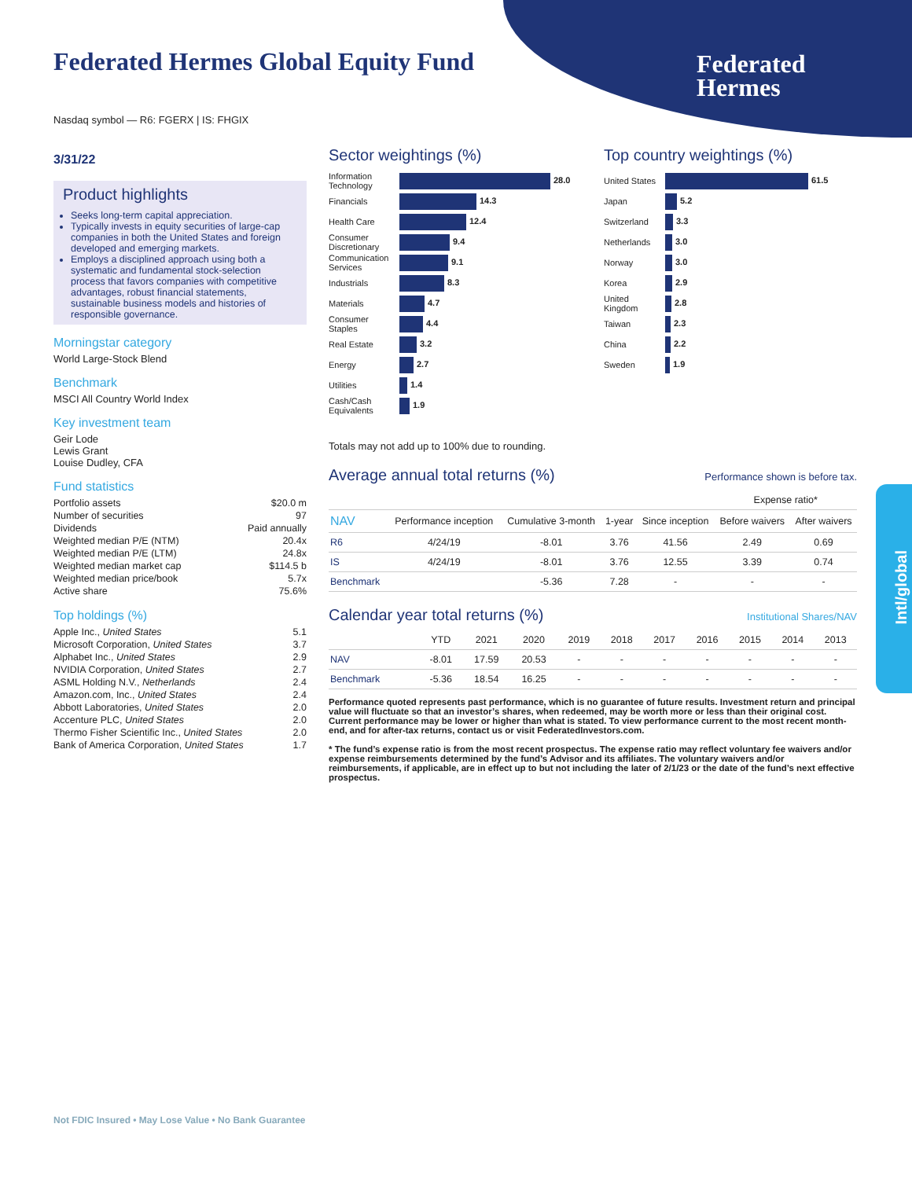Federated Hermes Global Equity Fund
Federated
Hermes
Intl/global
Nasdaq symbol — R6: FGERX | IS: FHGIX
3/31/22
Product highlights
Seeks long-term capital appreciation.
Typically invests in equity securities of large-cap companies in both the United States and foreign developed and emerging markets.
Employs a disciplined approach using both a systematic and fundamental stock-selection process that favors companies with competitive advantages, robust financial statements, sustainable business models and histories of responsible governance.
Morningstar category
World Large-Stock Blend
Benchmark
MSCI All Country World Index
Key investment team
Geir Lode
Lewis Grant
Louise Dudley, CFA
Fund statistics
| Portfolio assets | $20.0 m |
| Number of securities | 97 |
| Dividends | Paid annually |
| Weighted median P/E (NTM) | 20.4x |
| Weighted median P/E (LTM) | 24.8x |
| Weighted median market cap | $114.5 b |
| Weighted median price/book | 5.7x |
| Active share | 75.6% |
Top holdings (%)
| Apple Inc., United States | 5.1 |
| Microsoft Corporation, United States | 3.7 |
| Alphabet Inc., United States | 2.9 |
| NVIDIA Corporation, United States | 2.7 |
| ASML Holding N.V., Netherlands | 2.4 |
| Amazon.com, Inc., United States | 2.4 |
| Abbott Laboratories, United States | 2.0 |
| Accenture PLC, United States | 2.0 |
| Thermo Fisher Scientific Inc., United States | 2.0 |
| Bank of America Corporation, United States | 1.7 |
Sector weightings (%)
| Information Technology | 28.0 |
| Financials | 14.3 |
| Health Care | 12.4 |
| Consumer Discretionary | 9.4 |
| Communication Services | 9.1 |
| Industrials | 8.3 |
| Materials | 4.7 |
| Consumer Staples | 4.4 |
| Real Estate | 3.2 |
| Energy | 2.7 |
| Utilities | 1.4 |
| Cash/Cash Equivalents | 1.9 |
Top country weightings (%)
| United States | 61.5 |
| Japan | 5.2 |
| Switzerland | 3.3 |
| Netherlands | 3.0 |
| Norway | 3.0 |
| Korea | 2.9 |
| United Kingdom | 2.8 |
| Taiwan | 2.3 |
| China | 2.2 |
| Sweden | 1.9 |
Totals may not add up to 100% due to rounding.
Average annual total returns (%)
Performance shown is before tax.
| | | | | | Expense ratio* | |
| --- | --- | --- | --- | --- | --- | --- |
| NAV | Performance inception | Cumulative 3-month | 1-year | Since inception | Before waivers | After waivers |
| R6 | 4/24/19 | -8.01 | 3.76 | 41.56 | 2.49 | 0.69 |
| IS | 4/24/19 | -8.01 | 3.76 | 12.55 | 3.39 | 0.74 |
| Benchmark | | -5.36 | 7.28 | - | - | - |
Calendar year total returns (%)
Institutional Shares/NAV
| | YTD | 2021 | 2020 | 2019 | 2018 | 2017 | 2016 | 2015 | 2014 | 2013 |
| --- | --- | --- | --- | --- | --- | --- | --- | --- | --- | --- |
| NAV | -8.01 | 17.59 | 20.53 | - | - | - | - | - | - | - |
| Benchmark | -5.36 | 18.54 | 16.25 | - | - | - | - | - | - | - |
Performance quoted represents past performance, which is no guarantee of future results. Investment return and principal value will fluctuate so that an investor’s shares, when redeemed, may be worth more or less than their original cost. Current performance may be lower or higher than what is stated. To view performance current to the most recent month-end, and for after-tax returns, contact us or visit FederatedInvestors.com.
* The fund’s expense ratio is from the most recent prospectus. The expense ratio may reflect voluntary fee waivers and/or expense reimbursements determined by the fund’s Advisor and its affiliates. The voluntary waivers and/or reimbursements, if applicable, are in effect up to but not including the later of 2/1/23 or the date of the fund’s next effective prospectus.
Not FDIC Insured • May Lose Value • No Bank Guarantee